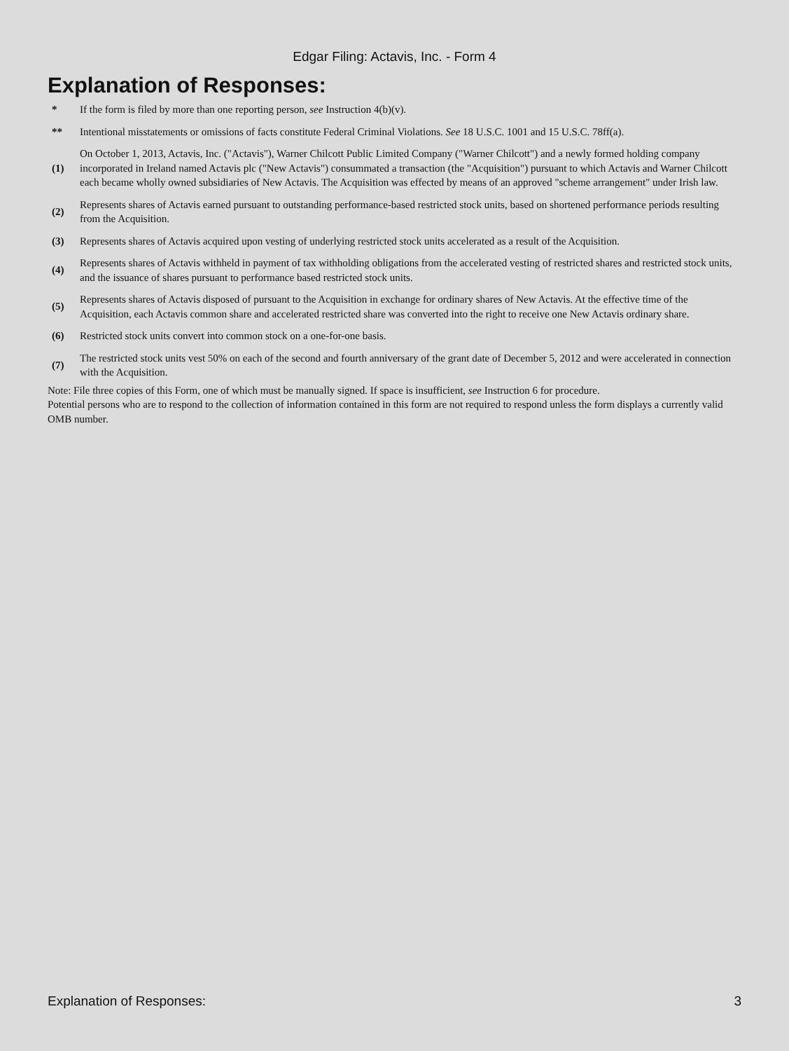Edgar Filing: Actavis, Inc. - Form 4
Explanation of Responses:
| * | If the form is filed by more than one reporting person, see Instruction 4(b)(v). |
| ** | Intentional misstatements or omissions of facts constitute Federal Criminal Violations. See 18 U.S.C. 1001 and 15 U.S.C. 78ff(a). |
| (1) | On October 1, 2013, Actavis, Inc. ("Actavis"), Warner Chilcott Public Limited Company ("Warner Chilcott") and a newly formed holding company incorporated in Ireland named Actavis plc ("New Actavis") consummated a transaction (the "Acquisition") pursuant to which Actavis and Warner Chilcott each became wholly owned subsidiaries of New Actavis. The Acquisition was effected by means of an approved "scheme arrangement" under Irish law. |
| (2) | Represents shares of Actavis earned pursuant to outstanding performance-based restricted stock units, based on shortened performance periods resulting from the Acquisition. |
| (3) | Represents shares of Actavis acquired upon vesting of underlying restricted stock units accelerated as a result of the Acquisition. |
| (4) | Represents shares of Actavis withheld in payment of tax withholding obligations from the accelerated vesting of restricted shares and restricted stock units, and the issuance of shares pursuant to performance based restricted stock units. |
| (5) | Represents shares of Actavis disposed of pursuant to the Acquisition in exchange for ordinary shares of New Actavis. At the effective time of the Acquisition, each Actavis common share and accelerated restricted share was converted into the right to receive one New Actavis ordinary share. |
| (6) | Restricted stock units convert into common stock on a one-for-one basis. |
| (7) | The restricted stock units vest 50% on each of the second and fourth anniversary of the grant date of December 5, 2012 and were accelerated in connection with the Acquisition. |
Note: File three copies of this Form, one of which must be manually signed. If space is insufficient, see Instruction 6 for procedure.
Potential persons who are to respond to the collection of information contained in this form are not required to respond unless the form displays a currently valid OMB number.
Explanation of Responses: 3